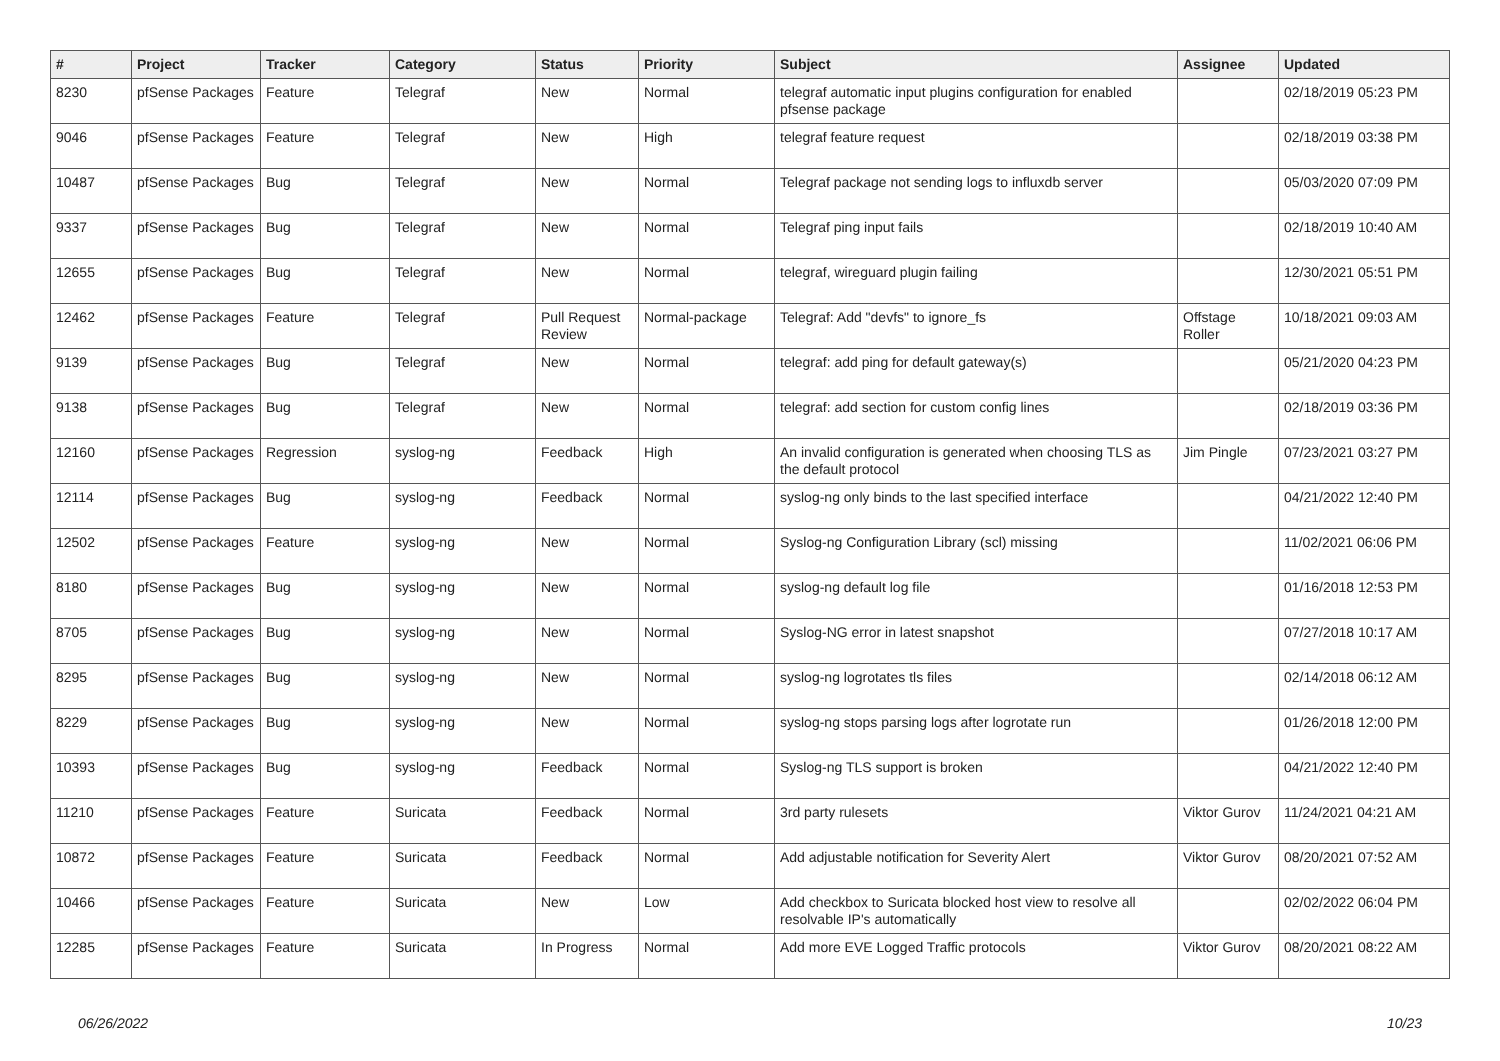| # | Project | Tracker | Category | Status | Priority | Subject | Assignee | Updated |
| --- | --- | --- | --- | --- | --- | --- | --- | --- |
| 8230 | pfSense Packages | Feature | Telegraf | New | Normal | telegraf automatic input plugins configuration for enabled pfsense package | | 02/18/2019 05:23 PM |
| 9046 | pfSense Packages | Feature | Telegraf | New | High | telegraf feature request | | 02/18/2019 03:38 PM |
| 10487 | pfSense Packages | Bug | Telegraf | New | Normal | Telegraf package not sending logs to influxdb server | | 05/03/2020 07:09 PM |
| 9337 | pfSense Packages | Bug | Telegraf | New | Normal | Telegraf ping input fails | | 02/18/2019 10:40 AM |
| 12655 | pfSense Packages | Bug | Telegraf | New | Normal | telegraf, wireguard plugin failing | | 12/30/2021 05:51 PM |
| 12462 | pfSense Packages | Feature | Telegraf | Pull Request Review | Normal-package | Telegraf: Add "devfs" to ignore_fs | Offstage Roller | 10/18/2021 09:03 AM |
| 9139 | pfSense Packages | Bug | Telegraf | New | Normal | telegraf: add ping for default gateway(s) | | 05/21/2020 04:23 PM |
| 9138 | pfSense Packages | Bug | Telegraf | New | Normal | telegraf: add section for custom config lines | | 02/18/2019 03:36 PM |
| 12160 | pfSense Packages | Regression | syslog-ng | Feedback | High | An invalid configuration is generated when choosing TLS as the default protocol | Jim Pingle | 07/23/2021 03:27 PM |
| 12114 | pfSense Packages | Bug | syslog-ng | Feedback | Normal | syslog-ng only binds to the last specified interface | | 04/21/2022 12:40 PM |
| 12502 | pfSense Packages | Feature | syslog-ng | New | Normal | Syslog-ng Configuration Library (scl) missing | | 11/02/2021 06:06 PM |
| 8180 | pfSense Packages | Bug | syslog-ng | New | Normal | syslog-ng default log file | | 01/16/2018 12:53 PM |
| 8705 | pfSense Packages | Bug | syslog-ng | New | Normal | Syslog-NG error in latest snapshot | | 07/27/2018 10:17 AM |
| 8295 | pfSense Packages | Bug | syslog-ng | New | Normal | syslog-ng logrotates tls files | | 02/14/2018 06:12 AM |
| 8229 | pfSense Packages | Bug | syslog-ng | New | Normal | syslog-ng stops parsing logs after logrotate run | | 01/26/2018 12:00 PM |
| 10393 | pfSense Packages | Bug | syslog-ng | Feedback | Normal | Syslog-ng TLS support is broken | | 04/21/2022 12:40 PM |
| 11210 | pfSense Packages | Feature | Suricata | Feedback | Normal | 3rd party rulesets | Viktor Gurov | 11/24/2021 04:21 AM |
| 10872 | pfSense Packages | Feature | Suricata | Feedback | Normal | Add adjustable notification for Severity Alert | Viktor Gurov | 08/20/2021 07:52 AM |
| 10466 | pfSense Packages | Feature | Suricata | New | Low | Add checkbox to Suricata blocked host view to resolve all resolvable IP's automatically | | 02/02/2022 06:04 PM |
| 12285 | pfSense Packages | Feature | Suricata | In Progress | Normal | Add more EVE Logged Traffic protocols | Viktor Gurov | 08/20/2021 08:22 AM |
06/26/2022 10/23